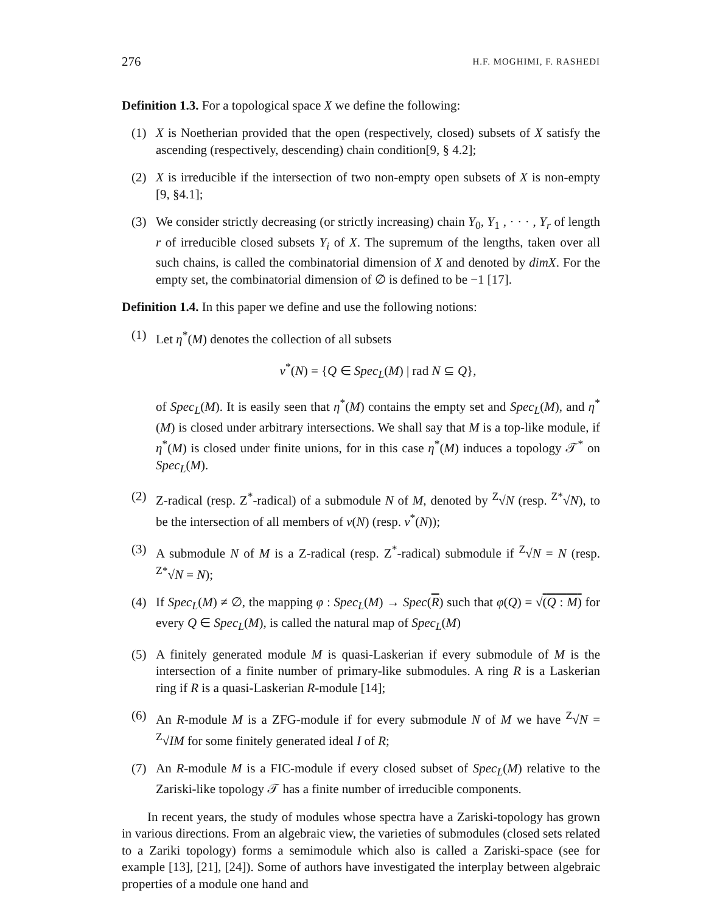276 H.F. MOGHIMI, F. RASHEDI
Definition 1.3. For a topological space X we define the following:
(1) X is Noetherian provided that the open (respectively, closed) subsets of X satisfy the ascending (respectively, descending) chain condition[9, § 4.2];
(2) X is irreducible if the intersection of two non-empty open subsets of X is non-empty [9, §4.1];
(3) We consider strictly decreasing (or strictly increasing) chain Y<sub>0</sub>, Y<sub>1</sub> , · · · , Y<sub>r</sub> of length r of irreducible closed subsets Y<sub>i</sub> of X. The supremum of the lengths, taken over all such chains, is called the combinatorial dimension of X and denoted by dimX. For the empty set, the combinatorial dimension of ∅ is defined to be −1 [17].
Definition 1.4. In this paper we define and use the following notions:
(1) Let η<sup>*</sup>(M) denotes the collection of all subsets
ν<sup>*</sup>(N) = {Q ∈ Spec<sub>L</sub>(M) | rad N ⊆ Q},
of Spec<sub>L</sub>(M). It is easily seen that η<sup>*</sup>(M) contains the empty set and Spec<sub>L</sub>(M), and η<sup>*</sup>(M) is closed under arbitrary intersections. We shall say that M is a top-like module, if η<sup>*</sup>(M) is closed under finite unions, for in this case η<sup>*</sup>(M) induces a topology 𝒯<sup>*</sup> on Spec<sub>L</sub>(M).
(2) Z-radical (resp. Z<sup>*</sup>-radical) of a submodule N of M, denoted by <sup>Z</sup>√N (resp. <sup>Z*</sup>√N), to be the intersection of all members of ν(N) (resp. ν<sup>*</sup>(N));
(3) A submodule N of M is a Z-radical (resp. Z<sup>*</sup>-radical) submodule if <sup>Z</sup>√N = N (resp. <sup>Z*</sup>√N = N);
(4) If Spec<sub>L</sub>(M) ≠ ∅, the mapping φ : Spec<sub>L</sub>(M) → Spec(R) such that φ(Q) = √(Q : M) for every Q ∈ Spec<sub>L</sub>(M), is called the natural map of Spec<sub>L</sub>(M)
(5) A finitely generated module M is quasi-Laskerian if every submodule of M is the intersection of a finite number of primary-like submodules. A ring R is a Laskerian ring if R is a quasi-Laskerian R-module [14];
(6) An R-module M is a ZFG-module if for every submodule N of M we have <sup>Z</sup>√N = <sup>Z</sup>√IM for some finitely generated ideal I of R;
(7) An R-module M is a FIC-module if every closed subset of Spec<sub>L</sub>(M) relative to the Zariski-like topology 𝒯 has a finite number of irreducible components.
In recent years, the study of modules whose spectra have a Zariski-topology has grown in various directions. From an algebraic view, the varieties of submodules (closed sets related to a Zariki topology) forms a semimodule which also is called a Zariski-space (see for example [13], [21], [24]). Some of authors have investigated the interplay between algebraic properties of a module one hand and